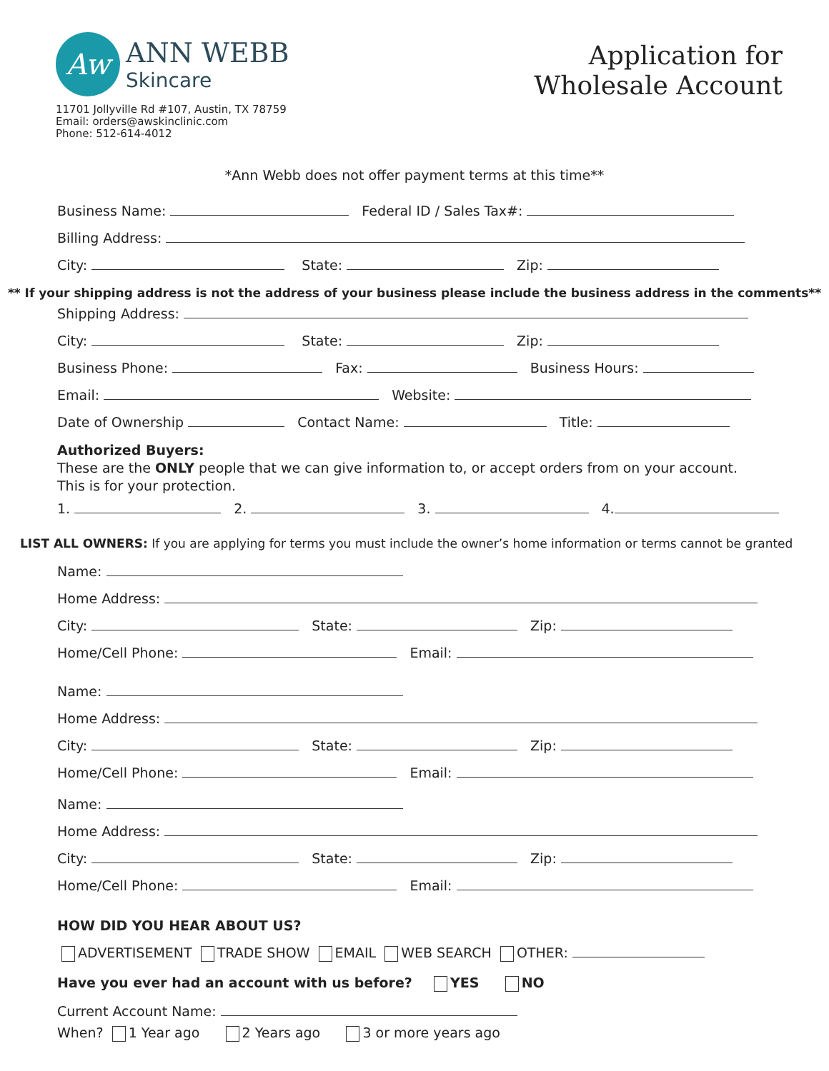Aw
ANN WEBB
Skincare
11701 Jollyville Rd #107, Austin, TX 78759
Email: orders@awskinclinic.com
Phone: 512-614-4012
Application for
Wholesale Account
*Ann Webb does not offer payment terms at this time**
Business Name: Federal ID / Sales Tax#:
Billing Address:
City: State: Zip:
** If your shipping address is not the address of your business please include the business address in the comments**
Shipping Address:
City: State: Zip:
Business Phone: Fax: Business Hours:
Email: Website:
Date of Ownership Contact Name: Title:
Authorized Buyers:
These are the ONLY people that we can give information to, or accept orders from on your account.
This is for your protection.
1. 2. 3. 4.
LIST ALL OWNERS: If you are applying for terms you must include the owner’s home information or terms cannot be granted
Name:
Home Address:
City: State: Zip:
Home/Cell Phone: Email:
Name:
Home Address:
City: State: Zip:
Home/Cell Phone: Email:
Name:
Home Address:
City: State: Zip:
Home/Cell Phone: Email:
HOW DID YOU HEAR ABOUT US?
ADVERTISEMENT TRADE SHOW EMAIL WEB SEARCH OTHER:
Have you ever had an account with us before? YES NO
Current Account Name:
When? 1 Year ago 2 Years ago 3 or more years ago